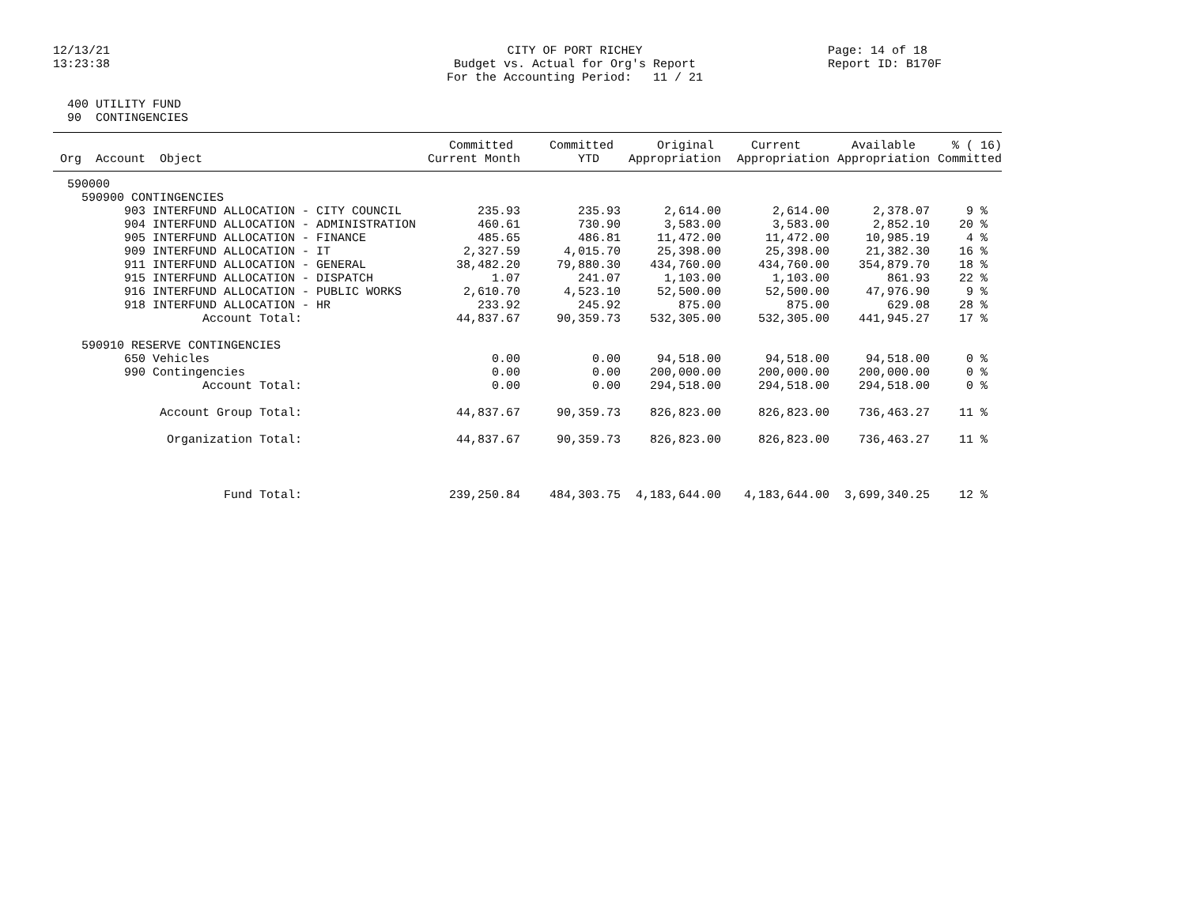12/13/21 13:23:38
CITY OF PORT RICHEY Budget vs. Actual for Org's Report For the Accounting Period: 11 / 21
Page: 14 of 18 Report ID: B170F
400 UTILITY FUND 90 CONTINGENCIES
| Org Account Object | Committed Current Month | Committed YTD | Original Appropriation | Current Appropriation | Available Appropriation | % ( 16) Committed |
| --- | --- | --- | --- | --- | --- | --- |
| 590000 | | | | | | |
| 590900 CONTINGENCIES | | | | | | |
| 903 INTERFUND ALLOCATION - CITY COUNCIL | 235.93 | 235.93 | 2,614.00 | 2,614.00 | 2,378.07 | 9 % |
| 904 INTERFUND ALLOCATION - ADMINISTRATION | 460.61 | 730.90 | 3,583.00 | 3,583.00 | 2,852.10 | 20 % |
| 905 INTERFUND ALLOCATION - FINANCE | 485.65 | 486.81 | 11,472.00 | 11,472.00 | 10,985.19 | 4 % |
| 909 INTERFUND ALLOCATION - IT | 2,327.59 | 4,015.70 | 25,398.00 | 25,398.00 | 21,382.30 | 16 % |
| 911 INTERFUND ALLOCATION - GENERAL | 38,482.20 | 79,880.30 | 434,760.00 | 434,760.00 | 354,879.70 | 18 % |
| 915 INTERFUND ALLOCATION - DISPATCH | 1.07 | 241.07 | 1,103.00 | 1,103.00 | 861.93 | 22 % |
| 916 INTERFUND ALLOCATION - PUBLIC WORKS | 2,610.70 | 4,523.10 | 52,500.00 | 52,500.00 | 47,976.90 | 9 % |
| 918 INTERFUND ALLOCATION - HR | 233.92 | 245.92 | 875.00 | 875.00 | 629.08 | 28 % |
| Account Total: | 44,837.67 | 90,359.73 | 532,305.00 | 532,305.00 | 441,945.27 | 17 % |
| 590910 RESERVE CONTINGENCIES | | | | | | |
| 650 Vehicles | 0.00 | 0.00 | 94,518.00 | 94,518.00 | 94,518.00 | 0 % |
| 990 Contingencies | 0.00 | 0.00 | 200,000.00 | 200,000.00 | 200,000.00 | 0 % |
| Account Total: | 0.00 | 0.00 | 294,518.00 | 294,518.00 | 294,518.00 | 0 % |
| Account Group Total: | 44,837.67 | 90,359.73 | 826,823.00 | 826,823.00 | 736,463.27 | 11 % |
| Organization Total: | 44,837.67 | 90,359.73 | 826,823.00 | 826,823.00 | 736,463.27 | 11 % |
| Fund Total: | 239,250.84 | 484,303.75 | 4,183,644.00 | 4,183,644.00 | 3,699,340.25 | 12 % |